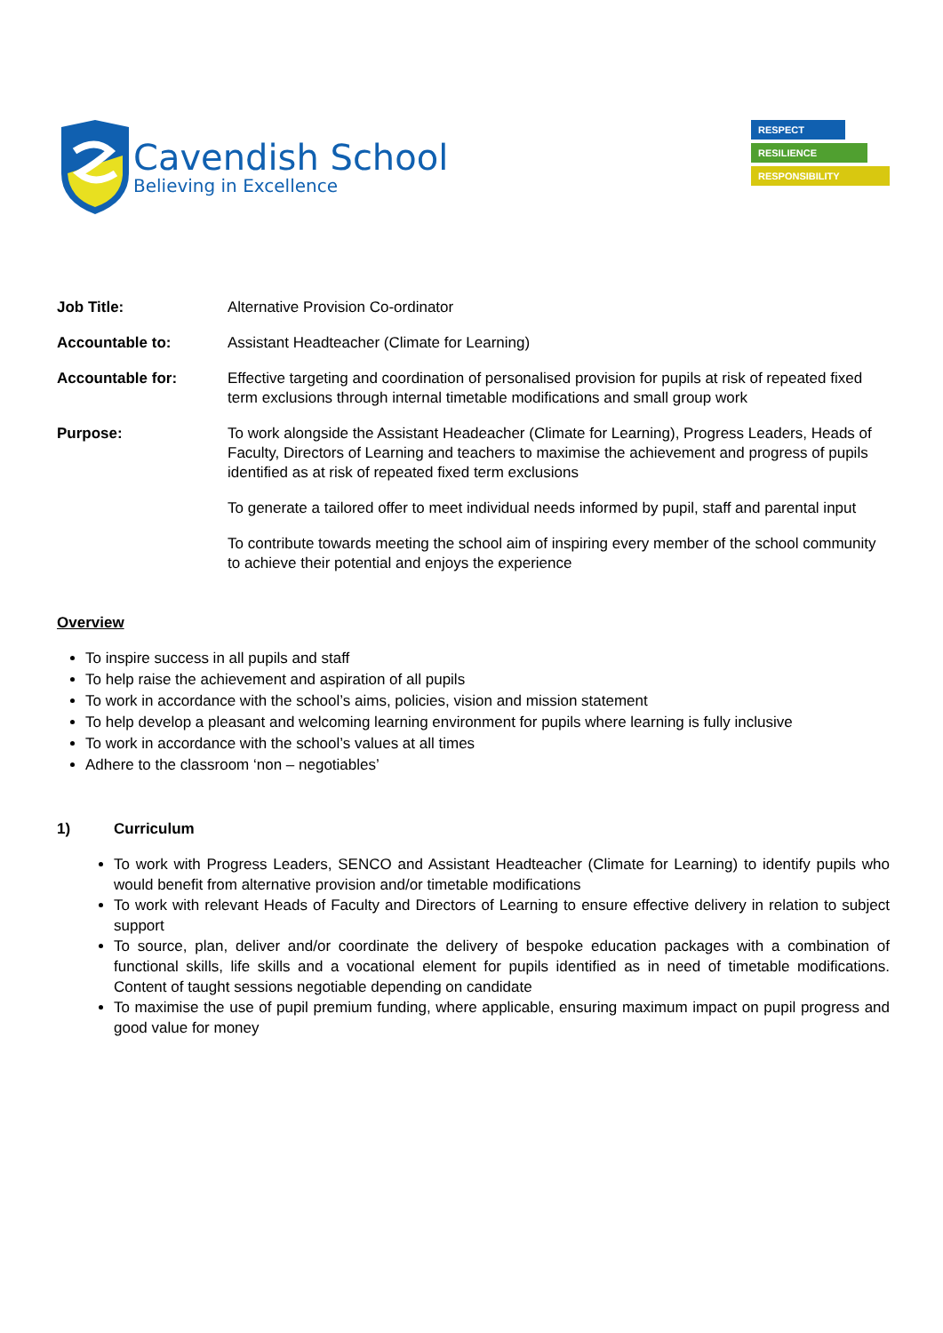Cavendish School
Believing in Excellence
RESPECT
RESILIENCE
RESPONSIBILITY
Job Title: Alternative Provision Co-ordinator
Accountable to: Assistant Headteacher (Climate for Learning)
Accountable for: Effective targeting and coordination of personalised provision for pupils at risk of repeated fixed term exclusions through internal timetable modifications and small group work
Purpose: To work alongside the Assistant Headeacher (Climate for Learning), Progress Leaders, Heads of Faculty, Directors of Learning and teachers to maximise the achievement and progress of pupils identified as at risk of repeated fixed term exclusions
To generate a tailored offer to meet individual needs informed by pupil, staff and parental input
To contribute towards meeting the school aim of inspiring every member of the school community to achieve their potential and enjoys the experience
Overview
To inspire success in all pupils and staff
To help raise the achievement and aspiration of all pupils
To work in accordance with the school’s aims, policies, vision and mission statement
To help develop a pleasant and welcoming learning environment for pupils where learning is fully inclusive
To work in accordance with the school’s values at all times
Adhere to the classroom ‘non – negotiables’
1) Curriculum
To work with Progress Leaders, SENCO and Assistant Headteacher (Climate for Learning) to identify pupils who would benefit from alternative provision and/or timetable modifications
To work with relevant Heads of Faculty and Directors of Learning to ensure effective delivery in relation to subject support
To source, plan, deliver and/or coordinate the delivery of bespoke education packages with a combination of functional skills, life skills and a vocational element for pupils identified as in need of timetable modifications. Content of taught sessions negotiable depending on candidate
To maximise the use of pupil premium funding, where applicable, ensuring maximum impact on pupil progress and good value for money